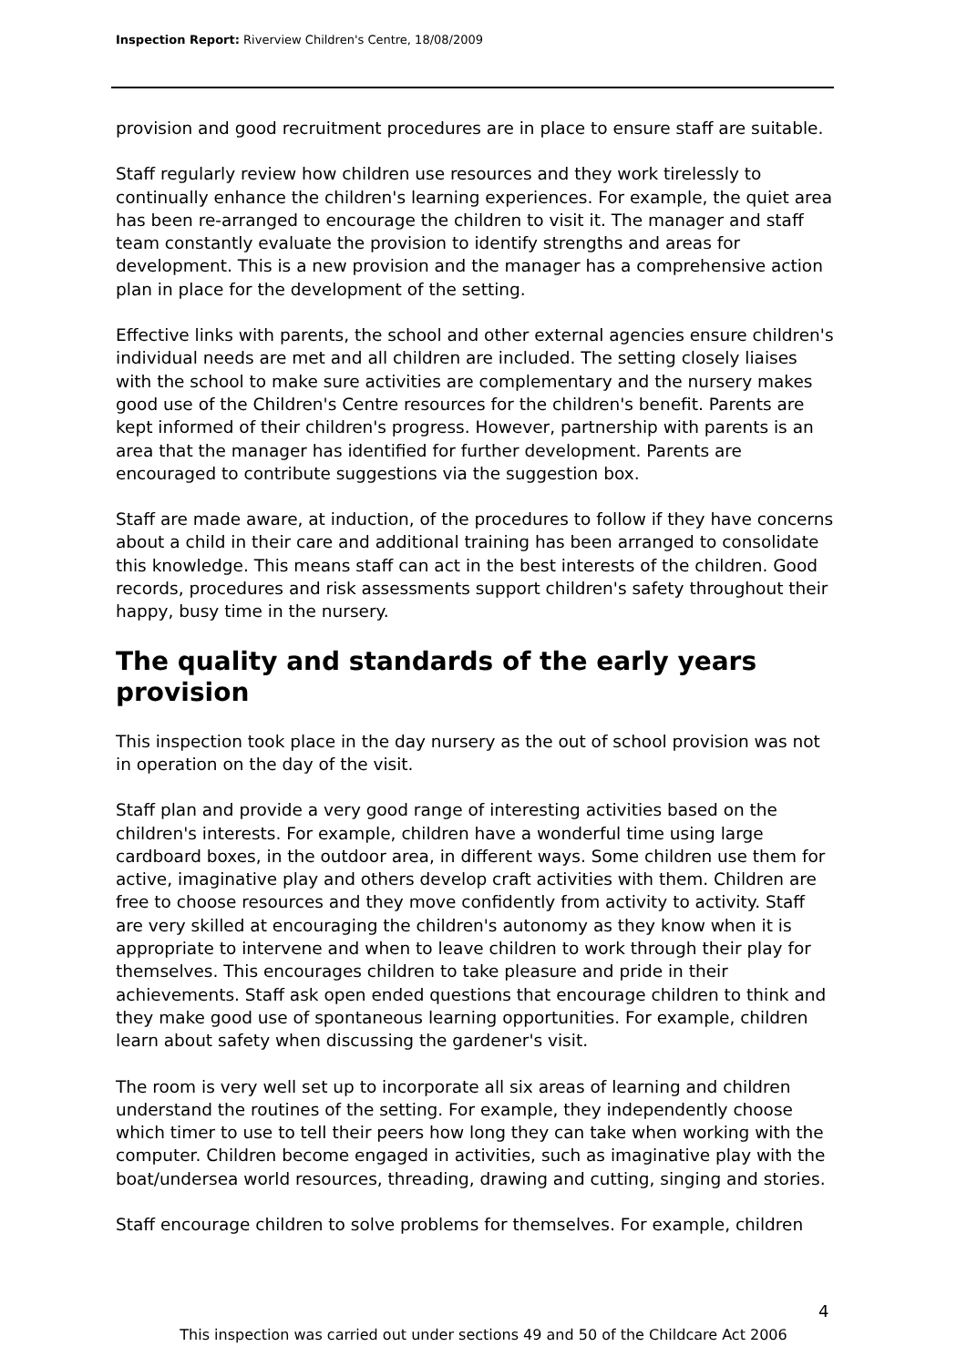Inspection Report: Riverview Children's Centre, 18/08/2009
provision and good recruitment procedures are in place to ensure staff are suitable.
Staff regularly review how children use resources and they work tirelessly to continually enhance the children's learning experiences. For example, the quiet area has been re-arranged to encourage the children to visit it. The manager and staff team constantly evaluate the provision to identify strengths and areas for development. This is a new provision and the manager has a comprehensive action plan in place for the development of the setting.
Effective links with parents, the school and other external agencies ensure children's individual needs are met and all children are included. The setting closely liaises with the school to make sure activities are complementary and the nursery makes good use of the Children's Centre resources for the children's benefit. Parents are kept informed of their children's progress. However, partnership with parents is an area that the manager has identified for further development. Parents are encouraged to contribute suggestions via the suggestion box.
Staff are made aware, at induction, of the procedures to follow if they have concerns about a child in their care and additional training has been arranged to consolidate this knowledge. This means staff can act in the best interests of the children. Good records, procedures and risk assessments support children's safety throughout their happy, busy time in the nursery.
The quality and standards of the early years provision
This inspection took place in the day nursery as the out of school provision was not in operation on the day of the visit.
Staff plan and provide a very good range of interesting activities based on the children's interests. For example, children have a wonderful time using large cardboard boxes, in the outdoor area, in different ways. Some children use them for active, imaginative play and others develop craft activities with them. Children are free to choose resources and they move confidently from activity to activity. Staff are very skilled at encouraging the children's autonomy as they know when it is appropriate to intervene and when to leave children to work through their play for themselves. This encourages children to take pleasure and pride in their achievements. Staff ask open ended questions that encourage children to think and they make good use of spontaneous learning opportunities. For example, children learn about safety when discussing the gardener's visit.
The room is very well set up to incorporate all six areas of learning and children understand the routines of the setting. For example, they independently choose which timer to use to tell their peers how long they can take when working with the computer. Children become engaged in activities, such as imaginative play with the boat/undersea world resources, threading, drawing and cutting, singing and stories.
Staff encourage children to solve problems for themselves. For example, children
4
This inspection was carried out under sections 49 and 50 of the Childcare Act 2006